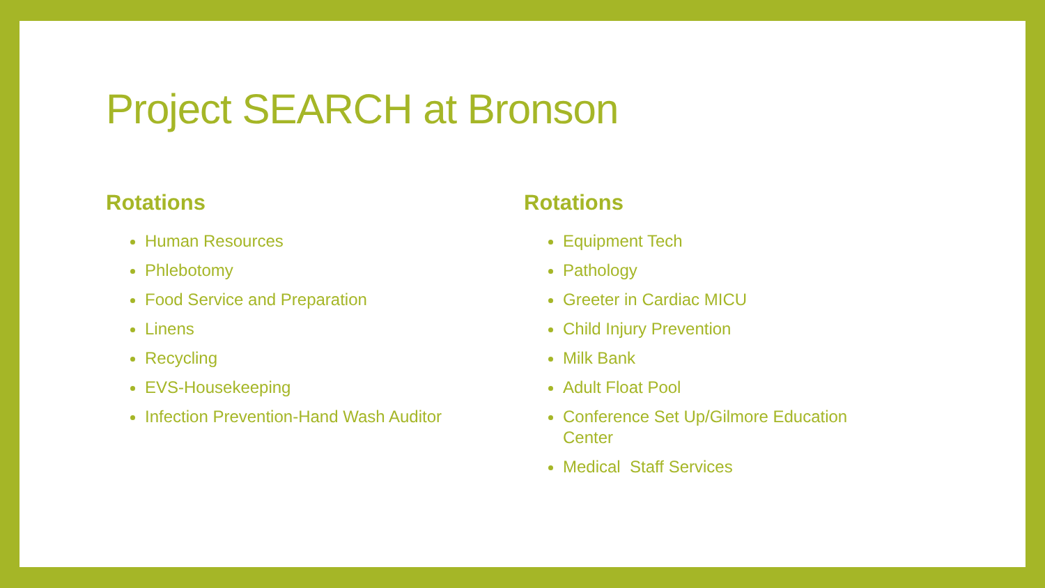Project SEARCH at Bronson
Rotations
Human Resources
Phlebotomy
Food Service and Preparation
Linens
Recycling
EVS-Housekeeping
Infection Prevention-Hand Wash Auditor
Rotations
Equipment Tech
Pathology
Greeter in Cardiac MICU
Child Injury Prevention
Milk Bank
Adult Float Pool
Conference Set Up/Gilmore Education Center
Medical Staff Services